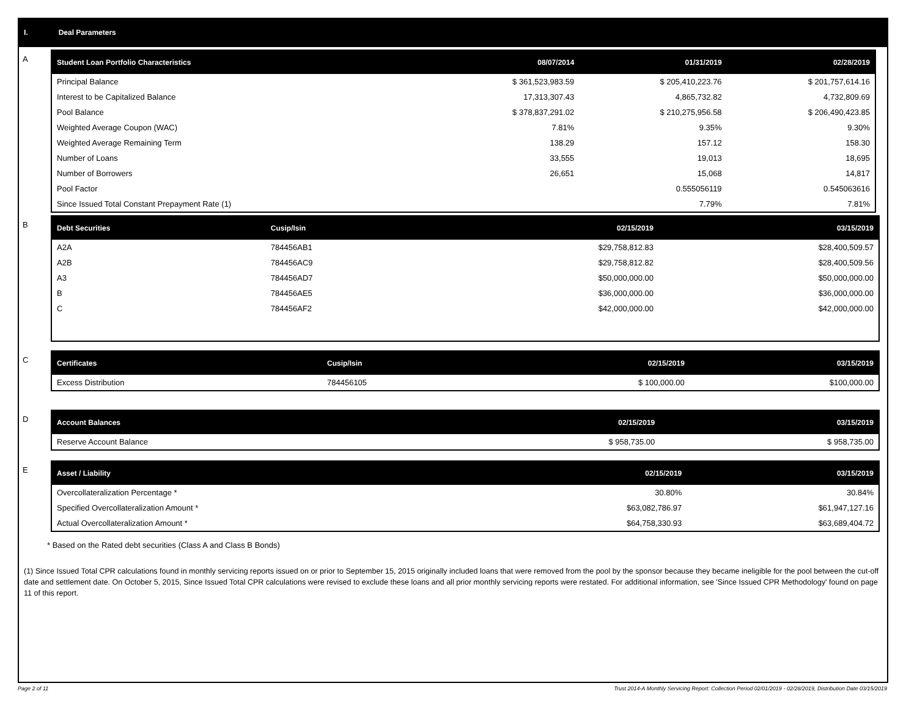I. Deal Parameters
A
| Student Loan Portfolio Characteristics | 08/07/2014 | 01/31/2019 | 02/28/2019 |
| --- | --- | --- | --- |
| Principal Balance | $ 361,523,983.59 | $ 205,410,223.76 | $ 201,757,614.16 |
| Interest to be Capitalized Balance | 17,313,307.43 | 4,865,732.82 | 4,732,809.69 |
| Pool Balance | $ 378,837,291.02 | $ 210,275,956.58 | $ 206,490,423.85 |
| Weighted Average Coupon (WAC) | 7.81% | 9.35% | 9.30% |
| Weighted Average Remaining Term | 138.29 | 157.12 | 158.30 |
| Number of Loans | 33,555 | 19,013 | 18,695 |
| Number of Borrowers | 26,651 | 15,068 | 14,817 |
| Pool Factor | | 0.555056119 | 0.545063616 |
| Since Issued Total Constant Prepayment Rate (1) | | 7.79% | 7.81% |
B
| Debt Securities | Cusip/Isin | 02/15/2019 | 03/15/2019 |
| --- | --- | --- | --- |
| A2A | 784456AB1 | $29,758,812.83 | $28,400,509.57 |
| A2B | 784456AC9 | $29,758,812.82 | $28,400,509.56 |
| A3 | 784456AD7 | $50,000,000.00 | $50,000,000.00 |
| B | 784456AE5 | $36,000,000.00 | $36,000,000.00 |
| C | 784456AF2 | $42,000,000.00 | $42,000,000.00 |
C
| Certificates | Cusip/Isin | 02/15/2019 | 03/15/2019 |
| --- | --- | --- | --- |
| Excess Distribution | 784456105 | $ 100,000.00 | $100,000.00 |
D
| Account Balances | 02/15/2019 | 03/15/2019 |
| --- | --- | --- |
| Reserve Account Balance | $ 958,735.00 | $ 958,735.00 |
E
| Asset / Liability | 02/15/2019 | 03/15/2019 |
| --- | --- | --- |
| Overcollateralization Percentage * | 30.80% | 30.84% |
| Specified Overcollateralization Amount * | $63,082,786.97 | $61,947,127.16 |
| Actual Overcollateralization Amount * | $64,758,330.93 | $63,689,404.72 |
* Based on the Rated debt securities (Class A and Class B Bonds)
(1) Since Issued Total CPR calculations found in monthly servicing reports issued on or prior to September 15, 2015 originally included loans that were removed from the pool by the sponsor because they became ineligible for the pool between the cut-off date and settlement date. On October 5, 2015, Since Issued Total CPR calculations were revised to exclude these loans and all prior monthly servicing reports were restated. For additional information, see 'Since Issued CPR Methodology' found on page 11 of this report.
Page 2 of 11 Trust 2014-A Monthly Servicing Report: Collection Period 02/01/2019 - 02/28/2019, Distribution Date 03/15/2019